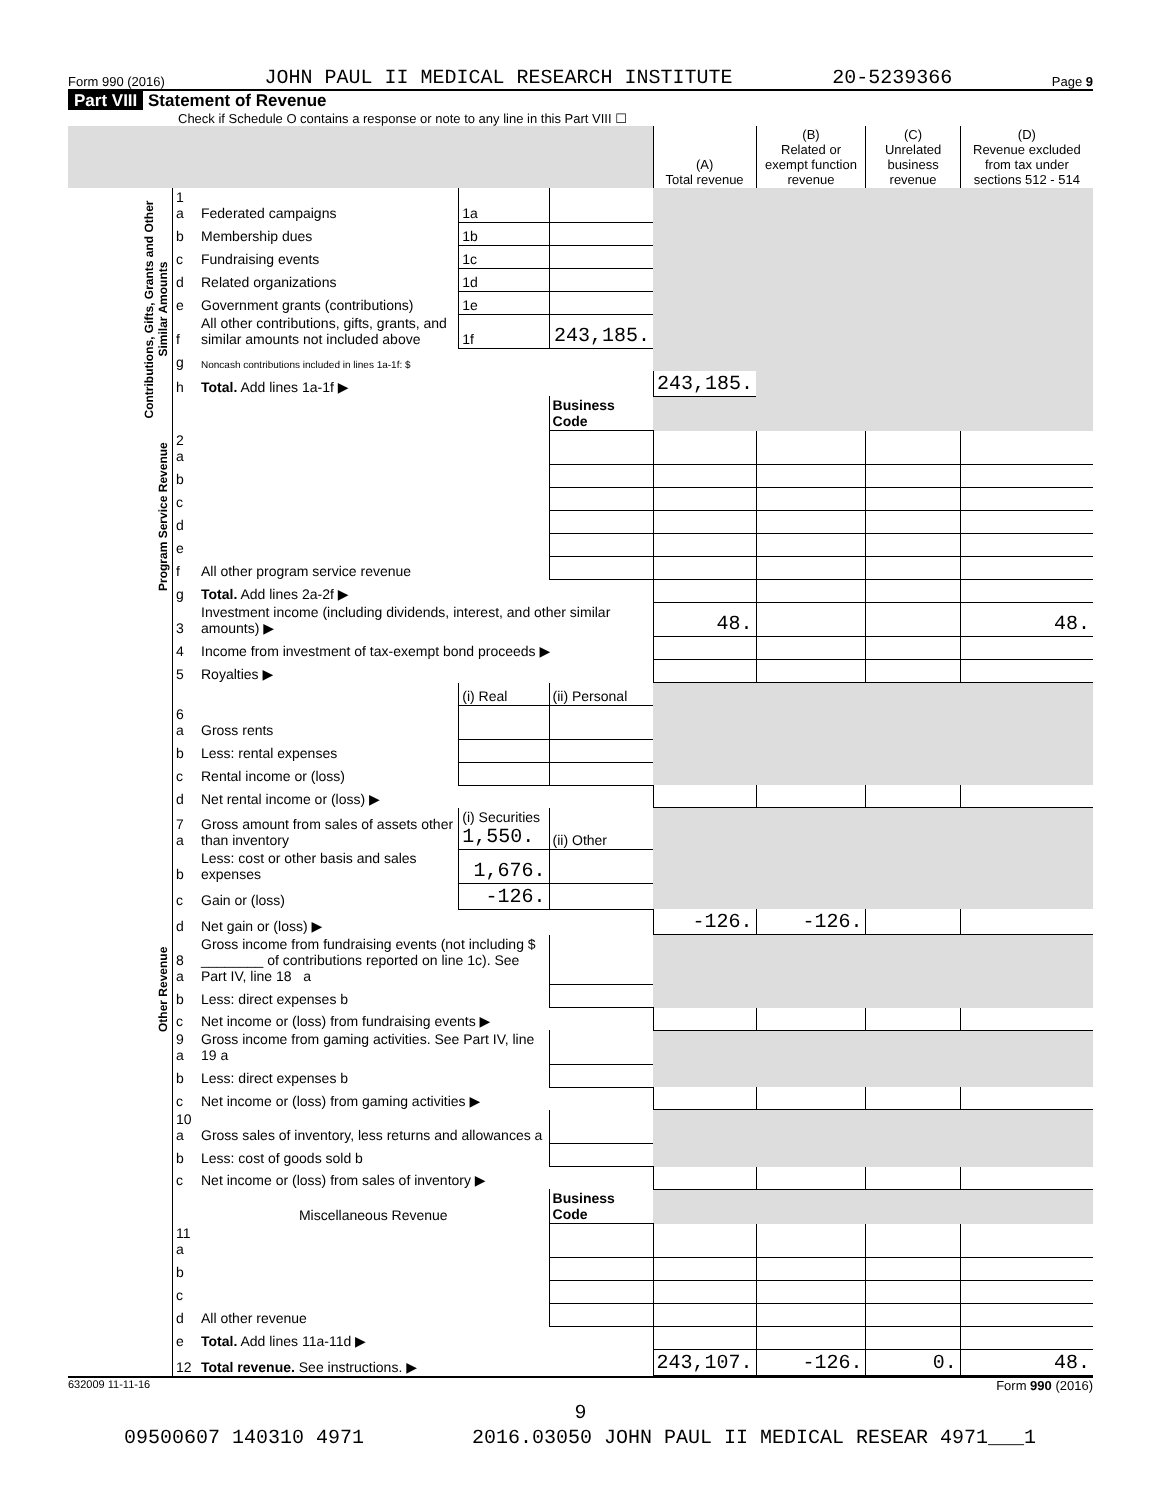Form 990 (2016) JOHN PAUL II MEDICAL RESEARCH INSTITUTE 20-5239366 Page 9
Part VIII Statement of Revenue
Check if Schedule O contains a response or note to any line in this Part VIII ☐
| | | | | | (A) Total revenue | (B) Related or exempt function revenue | (C) Unrelated business revenue | (D) Revenue excluded from tax under sections 512 - 514 |
| --- | --- | --- | --- | --- | --- | --- | --- | --- |
| Contributions, Gifts, Grants and Other Similar Amounts | 1 a | Federated campaigns | 1a | | | | | |
| | b | Membership dues | 1b | | | | | |
| | c | Fundraising events | 1c | | | | | |
| | d | Related organizations | 1d | | | | | |
| | e | Government grants (contributions) | 1e | | | | | |
| | f | All other contributions, gifts, grants, and similar amounts not included above | 1f | 243,185. | | | | |
| | g | Noncash contributions included in lines 1a-1f: $ | | | | | | |
| | h | Total. Add lines 1a-1f ▶ | | | 243,185. | | | |
| | | | | Business Code | | | | |
| Program Service Revenue | 2 a | | | | | | | |
| | b | | | | | | | |
| | c | | | | | | | |
| | d | | | | | | | |
| | e | | | | | | | |
| | f | All other program service revenue | | | | | | |
| | g | Total. Add lines 2a-2f ▶ | | | | | | |
| Other Revenue | 3 | Investment income (including dividends, interest, and other similar amounts) ▶ | | | 48. | | | 48. |
| | 4 | Income from investment of tax-exempt bond proceeds ▶ | | | | | | |
| | 5 | Royalties ▶ | | | | | | |
| | | | (i) Real | (ii) Personal | | | | |
| | 6 a | Gross rents | | | | | | |
| | b | Less: rental expenses | | | | | | |
| | c | Rental income or (loss) | | | | | | |
| | d | Net rental income or (loss) ▶ | | | | | | |
| | 7 a | Gross amount from sales of assets other than inventory | (i) Securities 1,550. | (ii) Other | | | | |
| | b | Less: cost or other basis and sales expenses | 1,676. | | | | | |
| | c | Gain or (loss) | -126. | | | | | |
| | d | Net gain or (loss) ▶ | | | -126. | -126. | | |
| | 8 a | Gross income from fundraising events (not including $ ________ of contributions reported on line 1c). See Part IV, line 18 a | | | | | | |
| | b | Less: direct expenses b | | | | | | |
| | c | Net income or (loss) from fundraising events ▶ | | | | | | |
| | 9 a | Gross income from gaming activities. See Part IV, line 19 a | | | | | | |
| | b | Less: direct expenses b | | | | | | |
| | c | Net income or (loss) from gaming activities ▶ | | | | | | |
| | 10 a | Gross sales of inventory, less returns and allowances a | | | | | | |
| | b | Less: cost of goods sold b | | | | | | |
| | c | Net income or (loss) from sales of inventory ▶ | | | | | | |
| | | Miscellaneous Revenue | | Business Code | | | | |
| | 11 a | | | | | | | |
| | b | | | | | | | |
| | c | | | | | | | |
| | d | All other revenue | | | | | | |
| | e | Total. Add lines 11a-11d ▶ | | | | | | |
| | 12 | Total revenue. See instructions. ▶ | | | 243,107. | -126. | 0. | 48. |
632009 11-11-16 Form 990 (2016)
9
09500607 140310 4971 2016.03050 JOHN PAUL II MEDICAL RESEAR 4971___1